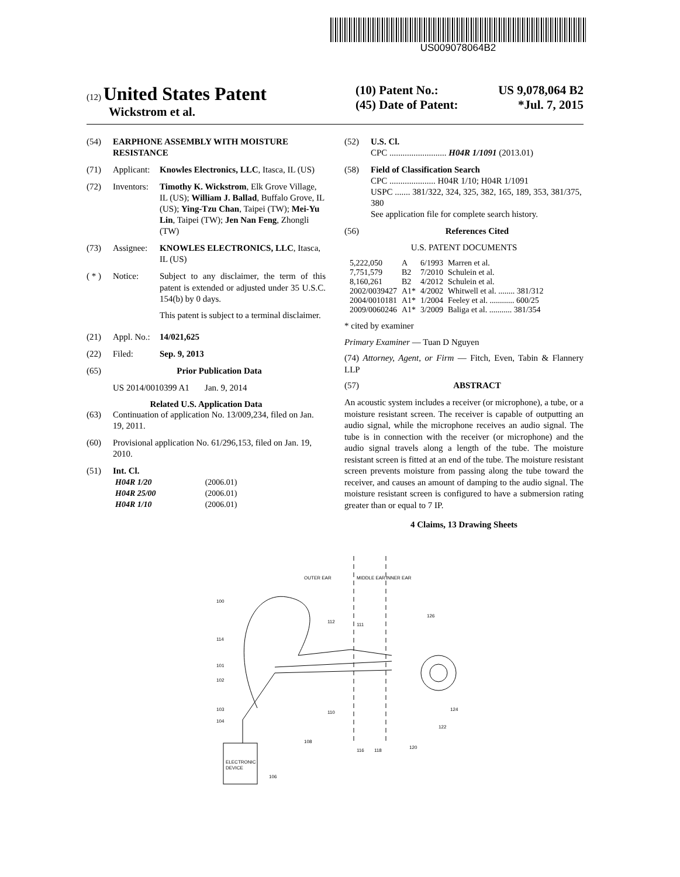US009078064B2
(12) United States Patent
Wickstrom et al.
(10) Patent No.: US 9,078,064 B2
(45) Date of Patent: *Jul. 7, 2015
(54) EARPHONE ASSEMBLY WITH MOISTURE RESISTANCE
(71) Applicant: Knowles Electronics, LLC, Itasca, IL (US)
(72) Inventors: Timothy K. Wickstrom, Elk Grove Village, IL (US); William J. Ballad, Buffalo Grove, IL (US); Ying-Tzu Chan, Taipei (TW); Mei-Yu Lin, Taipei (TW); Jen Nan Feng, Zhongli (TW)
(73) Assignee: KNOWLES ELECTRONICS, LLC, Itasca, IL (US)
( * ) Notice:
Subject to any disclaimer, the term of this patent is extended or adjusted under 35 U.S.C. 154(b) by 0 days.
This patent is subject to a terminal disclaimer.
(21) Appl. No.: 14/021,625
(22) Filed: Sep. 9, 2013
(65) Prior Publication Data
US 2014/0010399 A1 Jan. 9, 2014
Related U.S. Application Data
(63) Continuation of application No. 13/009,234, filed on Jan. 19, 2011.
(60) Provisional application No. 61/296,153, filed on Jan. 19, 2010.
(51) Int. Cl.
| H04R 1/20 | (2006.01) |
| H04R 25/00 | (2006.01) |
| H04R 1/10 | (2006.01) |
(52) U.S. Cl.
CPC .......................... H04R 1/1091 (2013.01)
(58) Field of Classification Search
CPC ..................... H04R 1/10; H04R 1/1091
USPC ....... 381/322, 324, 325, 382, 165, 189, 353, 381/375, 380
See application file for complete search history.
(56) References Cited
U.S. PATENT DOCUMENTS
| 5,222,050 | A | 6/1993 | Marren et al. |
| 7,751,579 | B2 | 7/2010 | Schulein et al. |
| 8,160,261 | B2 | 4/2012 | Schulein et al. |
| 2002/0039427 | A1* | 4/2002 | Whitwell et al. ........ 381/312 |
| 2004/0010181 | A1* | 1/2004 | Feeley et al. ............ 600/25 |
| 2009/0060246 | A1* | 3/2009 | Baliga et al. ........... 381/354 |
* cited by examiner
Primary Examiner — Tuan D Nguyen
(74) Attorney, Agent, or Firm — Fitch, Even, Tabin & Flannery LLP
(57) ABSTRACT
An acoustic system includes a receiver (or microphone), a tube, or a moisture resistant screen. The receiver is capable of outputting an audio signal, while the microphone receives an audio signal. The tube is in connection with the receiver (or microphone) and the audio signal travels along a length of the tube. The moisture resistant screen is fitted at an end of the tube. The moisture resistant screen prevents moisture from passing along the tube toward the receiver, and causes an amount of damping to the audio signal. The moisture resistant screen is configured to have a submersion rating greater than or equal to 7 IP.
4 Claims, 13 Drawing Sheets
OUTER EAR
MIDDLE EAR
INNER EAR
ELECTRONIC
DEVICE
100
114
101
102
103
104
106
108
110
112
111
116
118
120
122
124
126